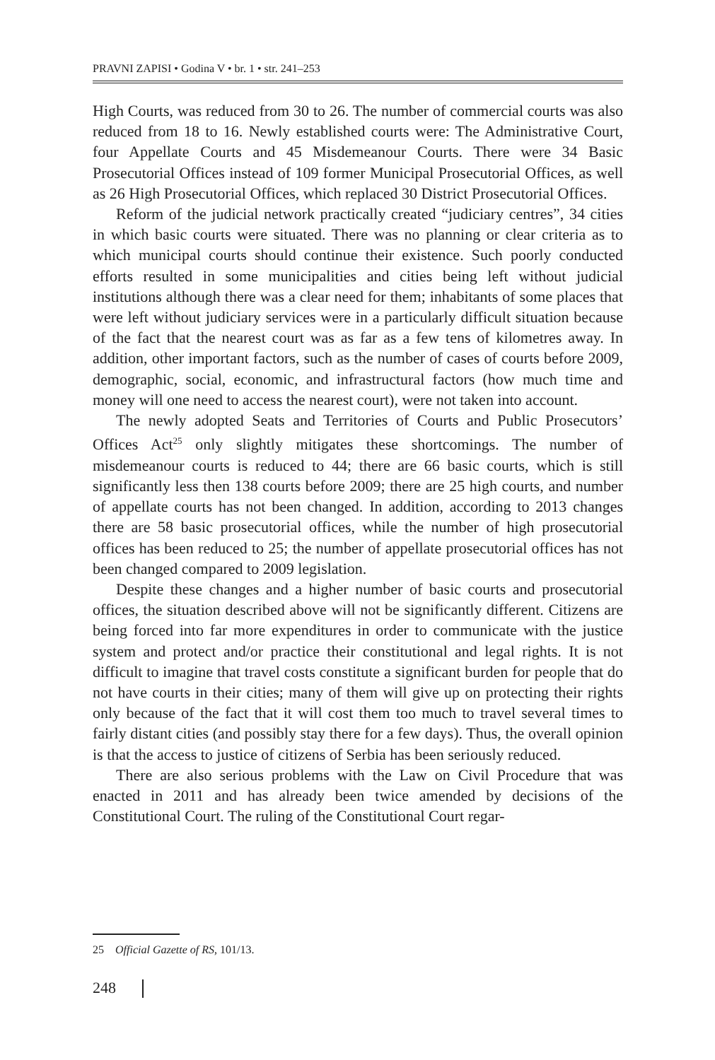PRAVNI ZAPISI • Godina V • br. 1 • str. 241–253
High Courts, was reduced from 30 to 26. The number of commercial courts was also reduced from 18 to 16. Newly established courts were: The Administrative Court, four Appellate Courts and 45 Misdemeanour Courts. There were 34 Basic Prosecutorial Offices instead of 109 former Municipal Prosecutorial Offices, as well as 26 High Prosecutorial Offices, which replaced 30 District Prosecutorial Offices.
Reform of the judicial network practically created “judiciary centres”, 34 cities in which basic courts were situated. There was no planning or clear criteria as to which municipal courts should continue their existence. Such poorly conducted efforts resulted in some municipalities and cities being left without judicial institutions although there was a clear need for them; inhabitants of some places that were left without judiciary services were in a particularly difficult situation because of the fact that the nearest court was as far as a few tens of kilometres away. In addition, other important factors, such as the number of cases of courts before 2009, demographic, social, economic, and infrastructural factors (how much time and money will one need to access the nearest court), were not taken into account.
The newly adopted Seats and Territories of Courts and Public Prosecutors’ Offices Act<sup>25</sup> only slightly mitigates these shortcomings. The number of misdemeanour courts is reduced to 44; there are 66 basic courts, which is still significantly less then 138 courts before 2009; there are 25 high courts, and number of appellate courts has not been changed. In addition, according to 2013 changes there are 58 basic prosecutorial offices, while the number of high prosecutorial offices has been reduced to 25; the number of appellate prosecutorial offices has not been changed compared to 2009 legislation.
Despite these changes and a higher number of basic courts and prosecutorial offices, the situation described above will not be significantly different. Citizens are being forced into far more expenditures in order to communicate with the justice system and protect and/or practice their constitutional and legal rights. It is not difficult to imagine that travel costs constitute a significant burden for people that do not have courts in their cities; many of them will give up on protecting their rights only because of the fact that it will cost them too much to travel several times to fairly distant cities (and possibly stay there for a few days). Thus, the overall opinion is that the access to justice of citizens of Serbia has been seriously reduced.
There are also serious problems with the Law on Civil Procedure that was enacted in 2011 and has already been twice amended by decisions of the Constitutional Court. The ruling of the Constitutional Court regar-
25 Official Gazette of RS, 101/13.
248